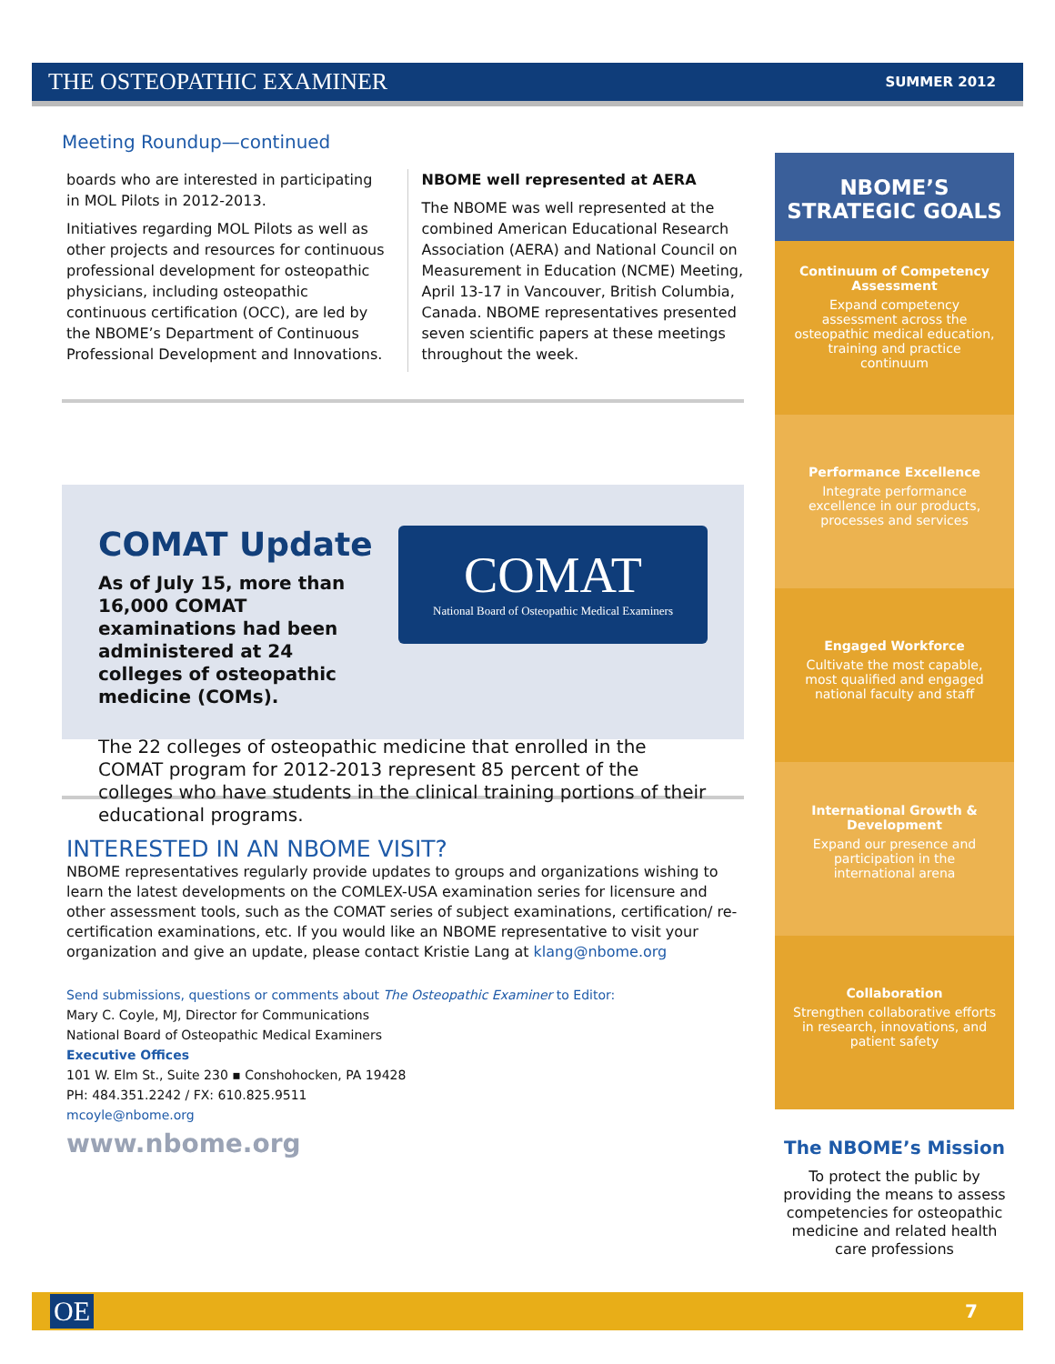THE OSTEOPATHIC EXAMINER SUMMER 2012
Meeting Roundup—continued
boards who are interested in participating in MOL Pilots in 2012-2013.
Initiatives regarding MOL Pilots as well as other projects and resources for continuous professional development for osteopathic physicians, including osteopathic continuous certification (OCC), are led by the NBOME’s Department of Continuous Professional Development and Innovations.
NBOME well represented at AERA
The NBOME was well represented at the combined American Educational Research Association (AERA) and National Council on Measurement in Education (NCME) Meeting, April 13-17 in Vancouver, British Columbia, Canada. NBOME representatives presented seven scientific papers at these meetings throughout the week.
COMAT
National Board of Osteopathic Medical Examiners
COMAT Update
As of July 15, more than 16,000 COMAT examinations had been administered at 24 colleges of osteopathic medicine (COMs).
The 22 colleges of osteopathic medicine that enrolled in the COMAT program for 2012-2013 represent 85 percent of the colleges who have students in the clinical training portions of their educational programs.
INTERESTED IN AN NBOME VISIT?
NBOME representatives regularly provide updates to groups and organizations wishing to learn the latest developments on the COMLEX-USA examination series for licensure and other assessment tools, such as the COMAT series of subject examinations, certification/ re-certification examinations, etc. If you would like an NBOME representative to visit your organization and give an update, please contact Kristie Lang at klang@nbome.org
Send submissions, questions or comments about The Osteopathic Examiner to Editor:
Mary C. Coyle, MJ, Director for Communications
National Board of Osteopathic Medical Examiners
Executive Offices
101 W. Elm St., Suite 230 ▪ Conshohocken, PA 19428
PH: 484.351.2242 / FX: 610.825.9511
mcoyle@nbome.org
www.nbome.org
NBOME’S
STRATEGIC GOALS
Continuum of Competency Assessment
Expand competency assessment across the osteopathic medical education, training and practice continuum
Performance Excellence
Integrate performance excellence in our products, processes and services
Engaged Workforce
Cultivate the most capable, most qualified and engaged national faculty and staff
International Growth & Development
Expand our presence and participation in the international arena
Collaboration
Strengthen collaborative efforts in research, innovations, and patient safety
The NBOME’s Mission
To protect the public by providing the means to assess competencies for osteopathic medicine and related health care professions
OE 7